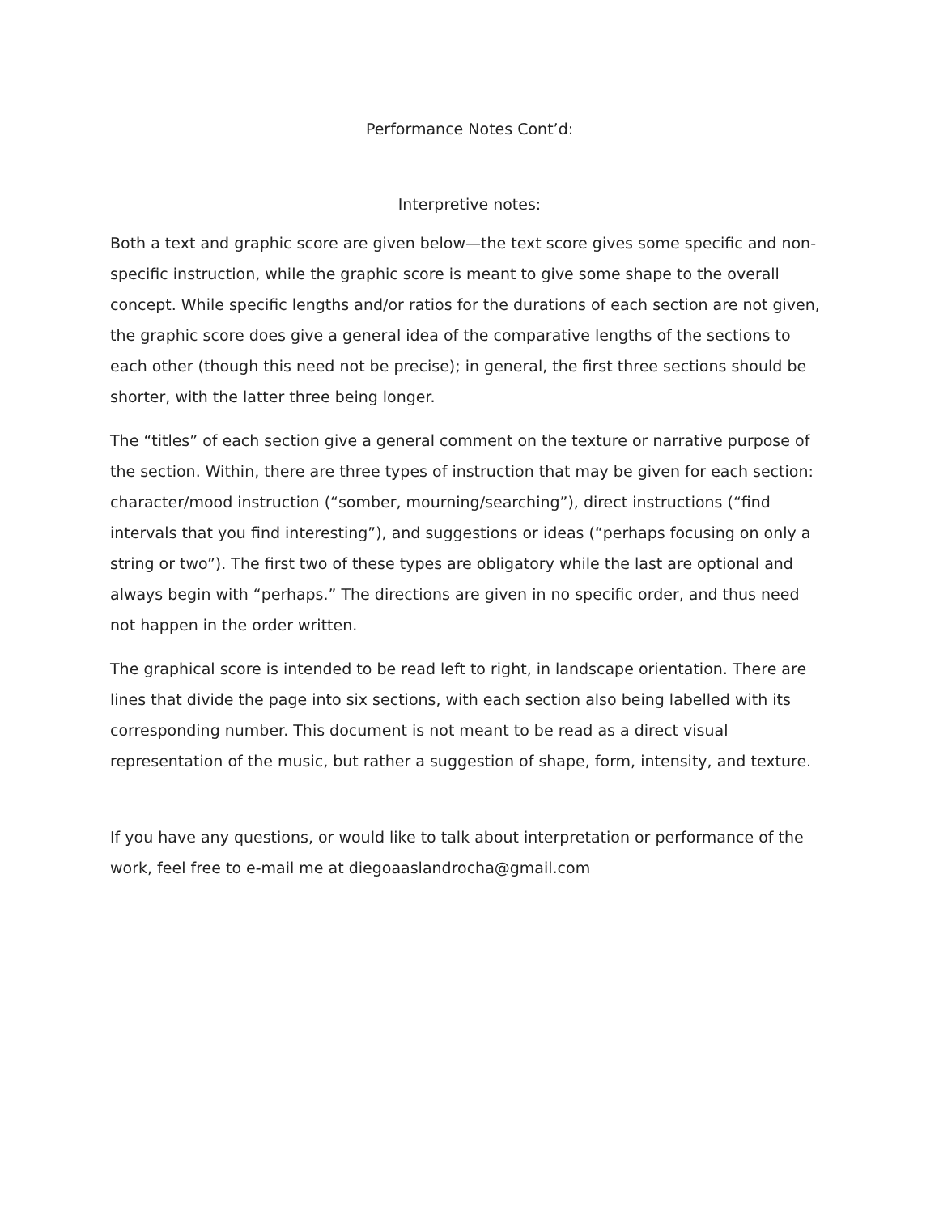Performance Notes Cont’d:
Interpretive notes:
Both a text and graphic score are given below—the text score gives some specific and non-specific instruction, while the graphic score is meant to give some shape to the overall concept. While specific lengths and/or ratios for the durations of each section are not given, the graphic score does give a general idea of the comparative lengths of the sections to each other (though this need not be precise); in general, the first three sections should be shorter, with the latter three being longer.
The “titles” of each section give a general comment on the texture or narrative purpose of the section. Within, there are three types of instruction that may be given for each section: character/mood instruction (“somber, mourning/searching”), direct instructions (“find intervals that you find interesting”), and suggestions or ideas (“perhaps focusing on only a string or two”). The first two of these types are obligatory while the last are optional and always begin with “perhaps.” The directions are given in no specific order, and thus need not happen in the order written.
The graphical score is intended to be read left to right, in landscape orientation. There are lines that divide the page into six sections, with each section also being labelled with its corresponding number. This document is not meant to be read as a direct visual representation of the music, but rather a suggestion of shape, form, intensity, and texture.
If you have any questions, or would like to talk about interpretation or performance of the work, feel free to e-mail me at diegoaaslandrocha@gmail.com